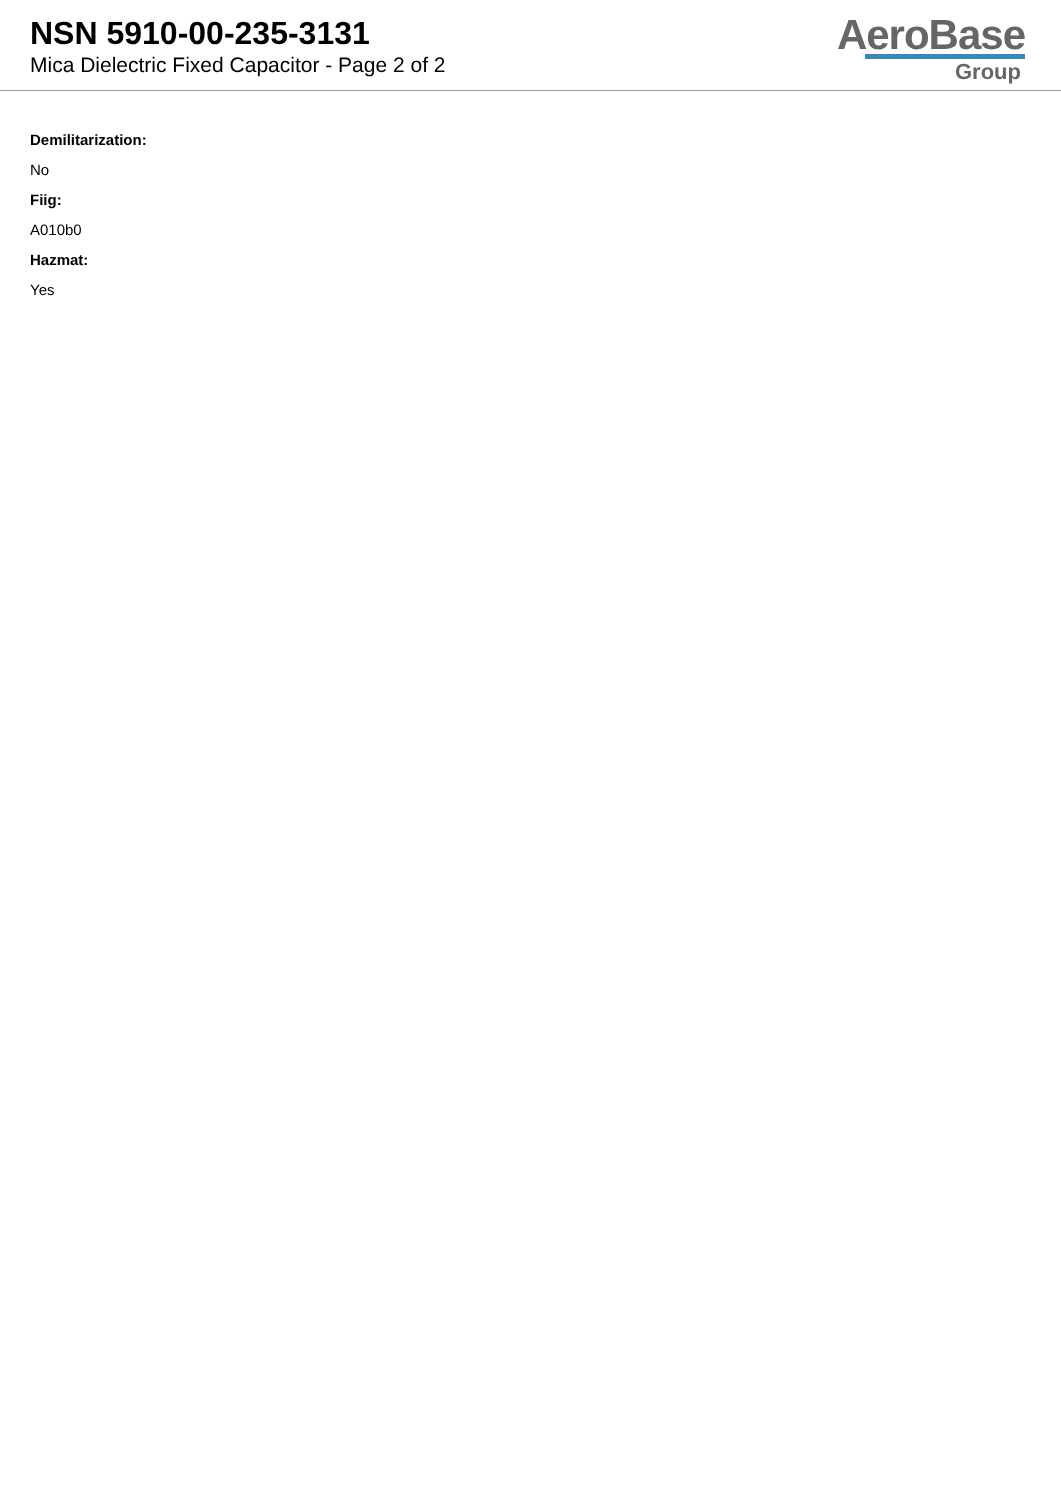NSN 5910-00-235-3131
Mica Dielectric Fixed Capacitor - Page 2 of 2
AeroBase
Group
Demilitarization:
No
Fiig:
A010b0
Hazmat:
Yes